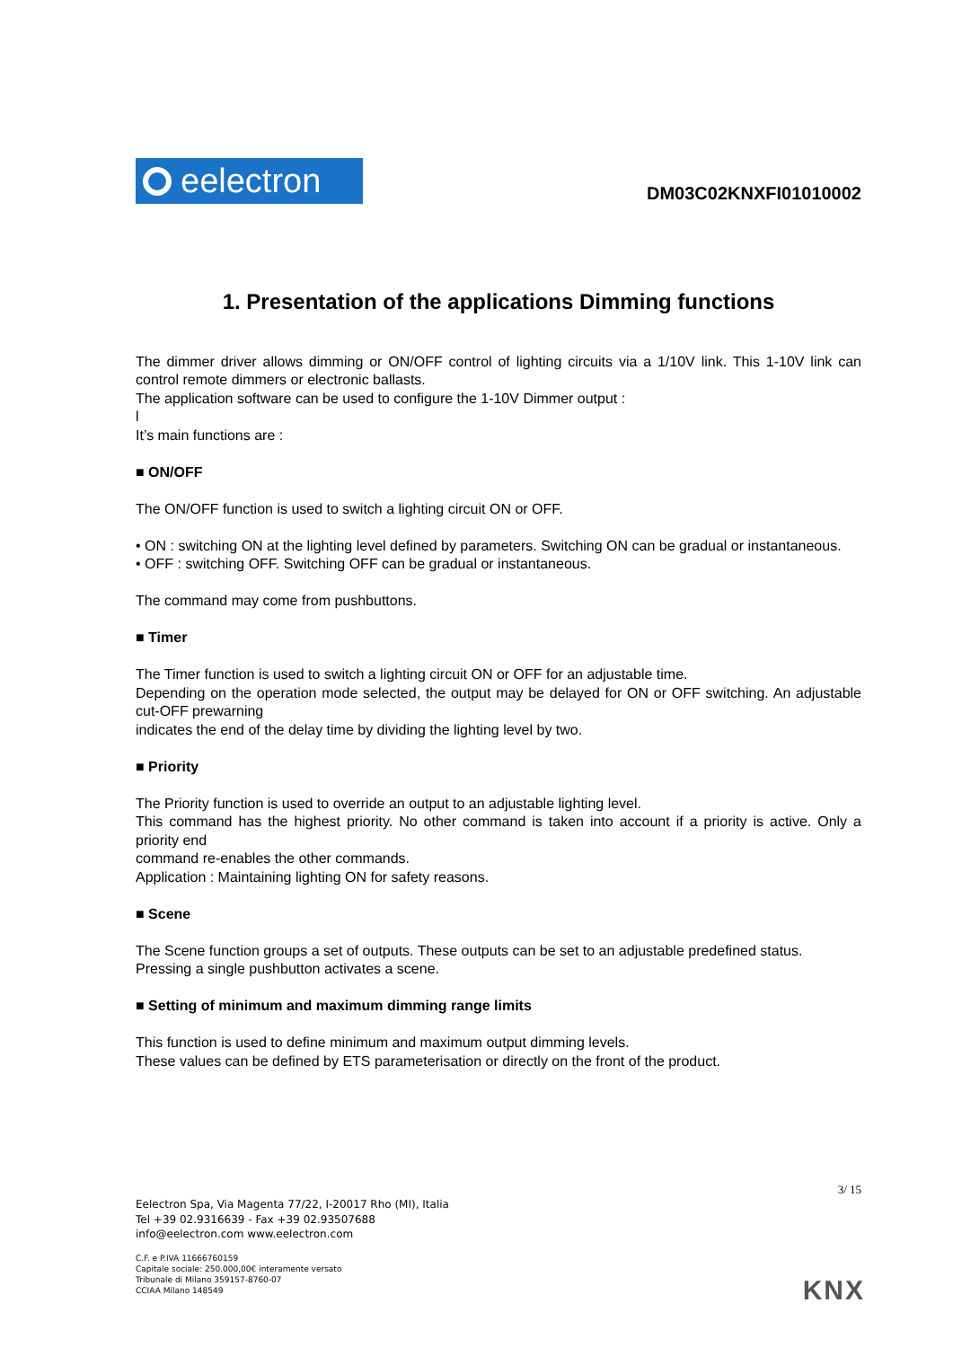eelectron
DM03C02KNXFI01010002
1. Presentation of the applications Dimming functions
The dimmer driver allows dimming or ON/OFF control of lighting circuits via a 1/10V link. This 1-10V link can control remote dimmers or electronic ballasts.
The application software can be used to configure the 1-10V Dimmer output :
l
It’s main functions are :
■ ON/OFF
The ON/OFF function is used to switch a lighting circuit ON or OFF.
• ON : switching ON at the lighting level defined by parameters. Switching ON can be gradual or instantaneous.
• OFF : switching OFF. Switching OFF can be gradual or instantaneous.
The command may come from pushbuttons.
■ Timer
The Timer function is used to switch a lighting circuit ON or OFF for an adjustable time.
Depending on the operation mode selected, the output may be delayed for ON or OFF switching. An adjustable cut-OFF prewarning
indicates the end of the delay time by dividing the lighting level by two.
■ Priority
The Priority function is used to override an output to an adjustable lighting level.
This command has the highest priority. No other command is taken into account if a priority is active. Only a priority end
command re-enables the other commands.
Application : Maintaining lighting ON for safety reasons.
■ Scene
The Scene function groups a set of outputs. These outputs can be set to an adjustable predefined status.
Pressing a single pushbutton activates a scene.
■ Setting of minimum and maximum dimming range limits
This function is used to define minimum and maximum output dimming levels.
These values can be defined by ETS parameterisation or directly on the front of the product.
3/ 15
Eelectron Spa, Via Magenta 77/22, I-20017 Rho (MI), Italia
Tel +39 02.9316639 - Fax +39 02.93507688
info@eelectron.com www.eelectron.com
C.F. e P.IVA 11666760159
Capitale sociale: 250.000,00€ interamente versato
Tribunale di Milano 359157-8760-07
CCIAA Milano 148549
KNX